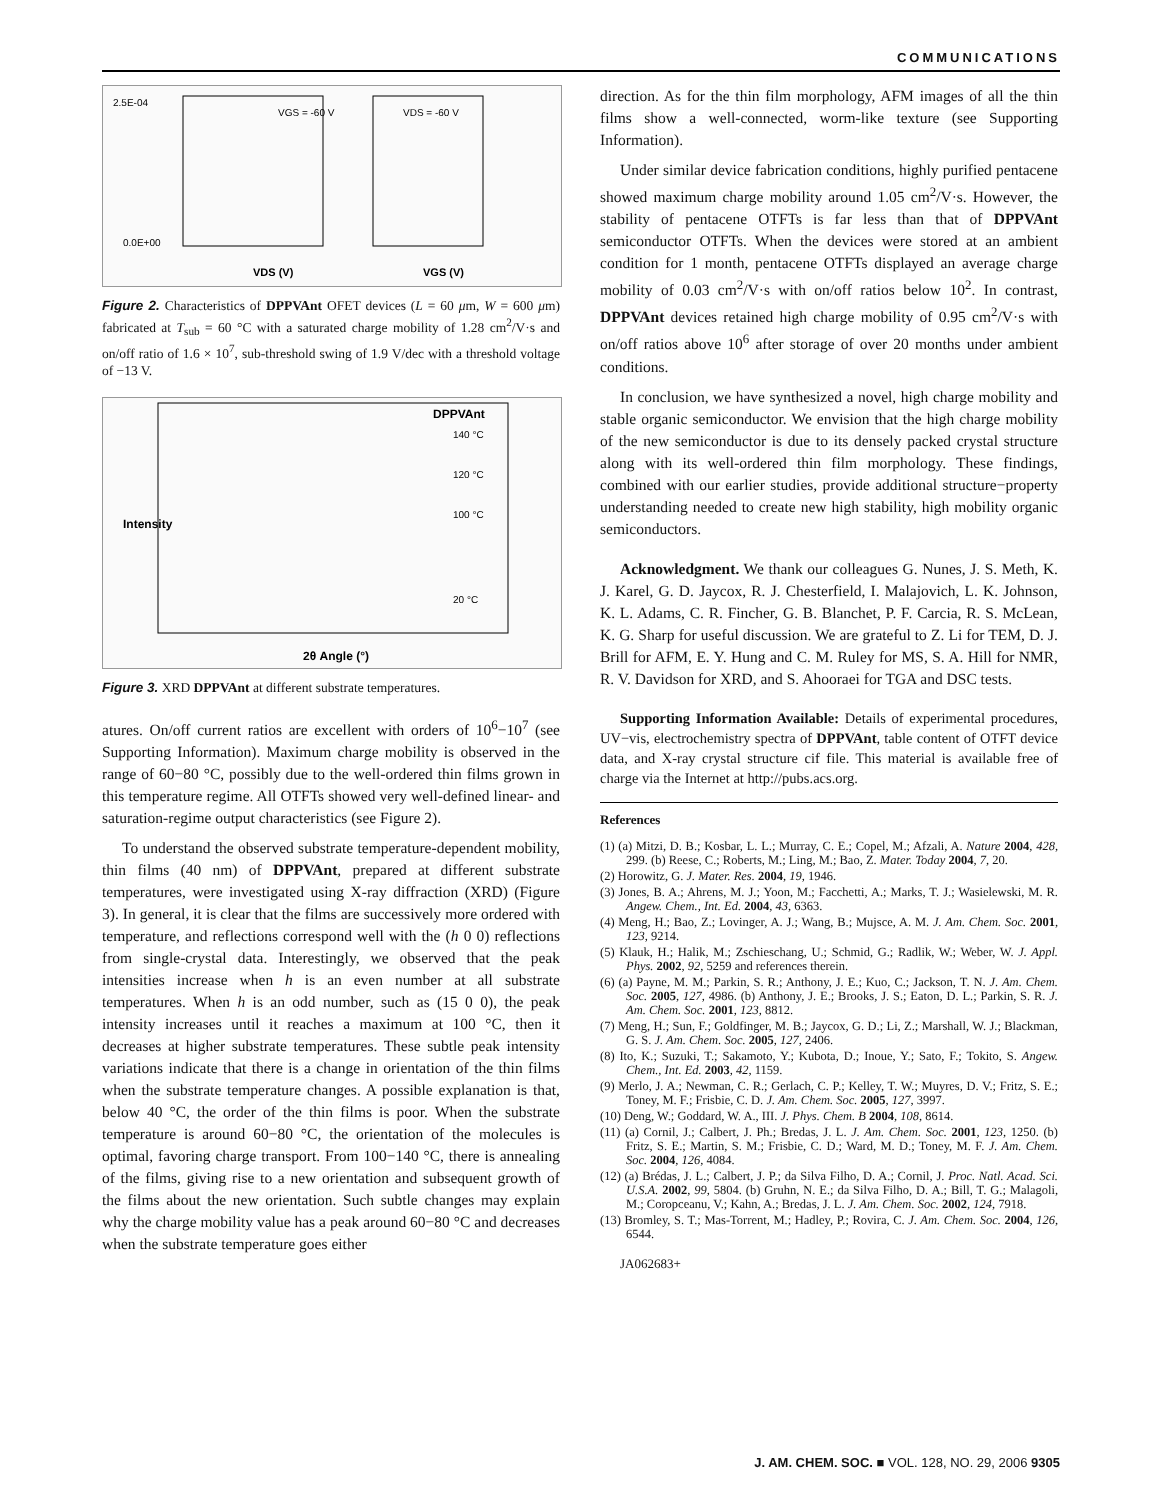COMMUNICATIONS
2.5E-04
0.0E+00
VDS (V)
VGS (V)
VGS = -60 V
VDS = -60 V
Figure 2. Characteristics of DPPVAnt OFET devices (L = 60 μm, W = 600 μm) fabricated at T<sub>sub</sub> = 60 °C with a saturated charge mobility of 1.28 cm<sup>2</sup>/V·s and on/off ratio of 1.6 × 10<sup>7</sup>, sub-threshold swing of 1.9 V/dec with a threshold voltage of −13 V.
DPPVAnt
140 °C
120 °C
100 °C
20 °C
Intensity
2θ Angle (°)
Figure 3. XRD DPPVAnt at different substrate temperatures.
atures. On/off current ratios are excellent with orders of 10<sup>6</sup>−10<sup>7</sup> (see Supporting Information). Maximum charge mobility is observed in the range of 60−80 °C, possibly due to the well-ordered thin films grown in this temperature regime. All OTFTs showed very well-defined linear- and saturation-regime output characteristics (see Figure 2).
To understand the observed substrate temperature-dependent mobility, thin films (40 nm) of DPPVAnt, prepared at different substrate temperatures, were investigated using X-ray diffraction (XRD) (Figure 3). In general, it is clear that the films are successively more ordered with temperature, and reflections correspond well with the (h 0 0) reflections from single-crystal data. Interestingly, we observed that the peak intensities increase when h is an even number at all substrate temperatures. When h is an odd number, such as (15 0 0), the peak intensity increases until it reaches a maximum at 100 °C, then it decreases at higher substrate temperatures. These subtle peak intensity variations indicate that there is a change in orientation of the thin films when the substrate temperature changes. A possible explanation is that, below 40 °C, the order of the thin films is poor. When the substrate temperature is around 60−80 °C, the orientation of the molecules is optimal, favoring charge transport. From 100−140 °C, there is annealing of the films, giving rise to a new orientation and subsequent growth of the films about the new orientation. Such subtle changes may explain why the charge mobility value has a peak around 60−80 °C and decreases when the substrate temperature goes either
direction. As for the thin film morphology, AFM images of all the thin films show a well-connected, worm-like texture (see Supporting Information).
Under similar device fabrication conditions, highly purified pentacene showed maximum charge mobility around 1.05 cm<sup>2</sup>/V·s. However, the stability of pentacene OTFTs is far less than that of DPPVAnt semiconductor OTFTs. When the devices were stored at an ambient condition for 1 month, pentacene OTFTs displayed an average charge mobility of 0.03 cm<sup>2</sup>/V·s with on/off ratios below 10<sup>2</sup>. In contrast, DPPVAnt devices retained high charge mobility of 0.95 cm<sup>2</sup>/V·s with on/off ratios above 10<sup>6</sup> after storage of over 20 months under ambient conditions.
In conclusion, we have synthesized a novel, high charge mobility and stable organic semiconductor. We envision that the high charge mobility of the new semiconductor is due to its densely packed crystal structure along with its well-ordered thin film morphology. These findings, combined with our earlier studies, provide additional structure−property understanding needed to create new high stability, high mobility organic semiconductors.
Acknowledgment. We thank our colleagues G. Nunes, J. S. Meth, K. J. Karel, G. D. Jaycox, R. J. Chesterfield, I. Malajovich, L. K. Johnson, K. L. Adams, C. R. Fincher, G. B. Blanchet, P. F. Carcia, R. S. McLean, K. G. Sharp for useful discussion. We are grateful to Z. Li for TEM, D. J. Brill for AFM, E. Y. Hung and C. M. Ruley for MS, S. A. Hill for NMR, R. V. Davidson for XRD, and S. Ahooraei for TGA and DSC tests.
Supporting Information Available: Details of experimental procedures, UV−vis, electrochemistry spectra of DPPVAnt, table content of OTFT device data, and X-ray crystal structure cif file. This material is available free of charge via the Internet at http://pubs.acs.org.
References
(1) (a) Mitzi, D. B.; Kosbar, L. L.; Murray, C. E.; Copel, M.; Afzali, A. Nature 2004, 428, 299. (b) Reese, C.; Roberts, M.; Ling, M.; Bao, Z. Mater. Today 2004, 7, 20.
(2) Horowitz, G. J. Mater. Res. 2004, 19, 1946.
(3) Jones, B. A.; Ahrens, M. J.; Yoon, M.; Facchetti, A.; Marks, T. J.; Wasielewski, M. R. Angew. Chem., Int. Ed. 2004, 43, 6363.
(4) Meng, H.; Bao, Z.; Lovinger, A. J.; Wang, B.; Mujsce, A. M. J. Am. Chem. Soc. 2001, 123, 9214.
(5) Klauk, H.; Halik, M.; Zschieschang, U.; Schmid, G.; Radlik, W.; Weber, W. J. Appl. Phys. 2002, 92, 5259 and references therein.
(6) (a) Payne, M. M.; Parkin, S. R.; Anthony, J. E.; Kuo, C.; Jackson, T. N. J. Am. Chem. Soc. 2005, 127, 4986. (b) Anthony, J. E.; Brooks, J. S.; Eaton, D. L.; Parkin, S. R. J. Am. Chem. Soc. 2001, 123, 8812.
(7) Meng, H.; Sun, F.; Goldfinger, M. B.; Jaycox, G. D.; Li, Z.; Marshall, W. J.; Blackman, G. S. J. Am. Chem. Soc. 2005, 127, 2406.
(8) Ito, K.; Suzuki, T.; Sakamoto, Y.; Kubota, D.; Inoue, Y.; Sato, F.; Tokito, S. Angew. Chem., Int. Ed. 2003, 42, 1159.
(9) Merlo, J. A.; Newman, C. R.; Gerlach, C. P.; Kelley, T. W.; Muyres, D. V.; Fritz, S. E.; Toney, M. F.; Frisbie, C. D. J. Am. Chem. Soc. 2005, 127, 3997.
(10) Deng, W.; Goddard, W. A., III. J. Phys. Chem. B 2004, 108, 8614.
(11) (a) Cornil, J.; Calbert, J. Ph.; Bredas, J. L. J. Am. Chem. Soc. 2001, 123, 1250. (b) Fritz, S. E.; Martin, S. M.; Frisbie, C. D.; Ward, M. D.; Toney, M. F. J. Am. Chem. Soc. 2004, 126, 4084.
(12) (a) Brédas, J. L.; Calbert, J. P.; da Silva Filho, D. A.; Cornil, J. Proc. Natl. Acad. Sci. U.S.A. 2002, 99, 5804. (b) Gruhn, N. E.; da Silva Filho, D. A.; Bill, T. G.; Malagoli, M.; Coropceanu, V.; Kahn, A.; Bredas, J. L. J. Am. Chem. Soc. 2002, 124, 7918.
(13) Bromley, S. T.; Mas-Torrent, M.; Hadley, P.; Rovira, C. J. Am. Chem. Soc. 2004, 126, 6544.
JA062683+
J. AM. CHEM. SOC. ■ VOL. 128, NO. 29, 2006 9305